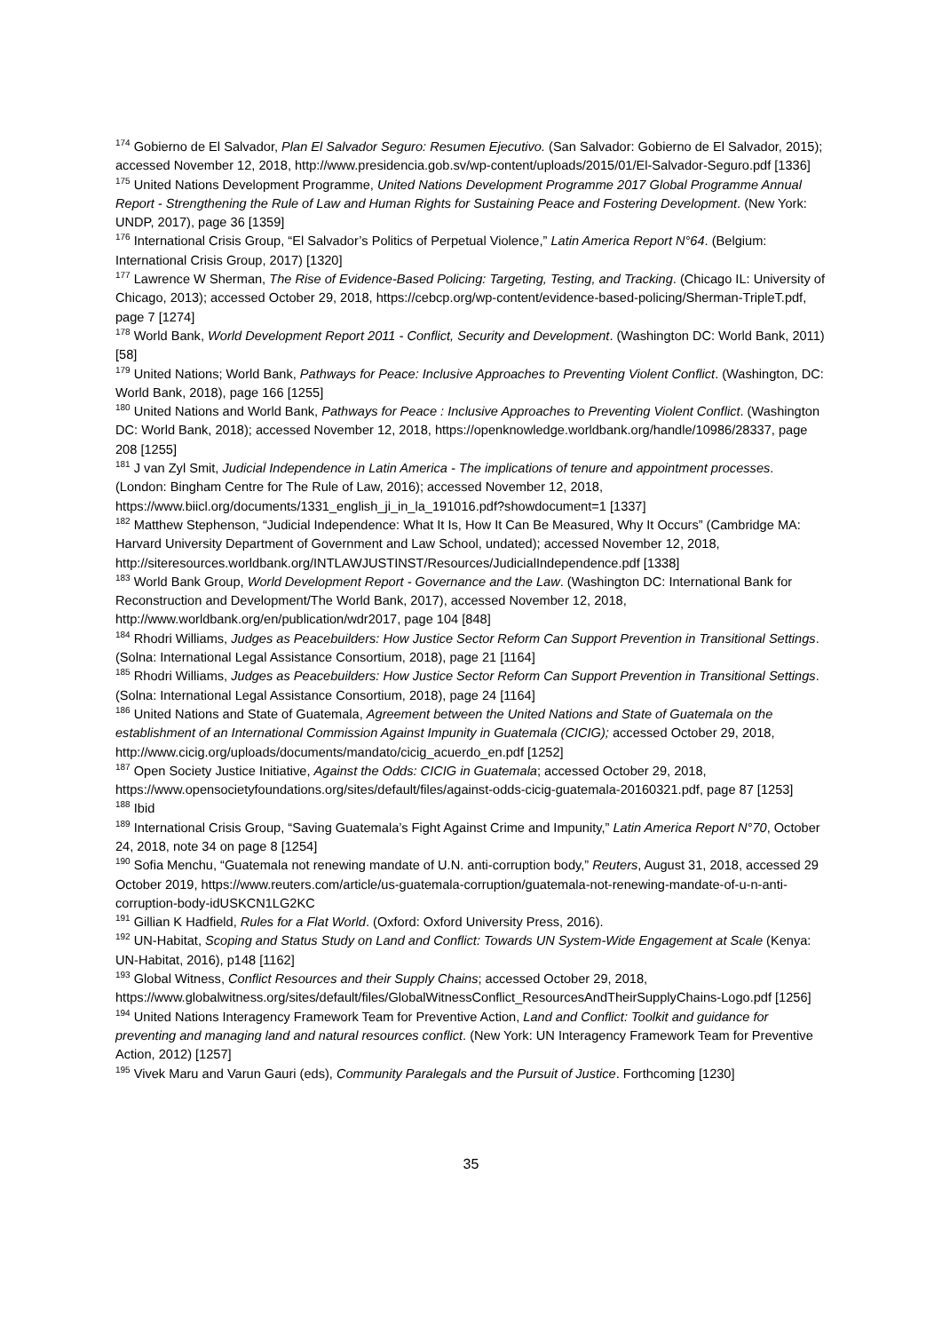<sup>174</sup> Gobierno de El Salvador, Plan El Salvador Seguro: Resumen Ejecutivo. (San Salvador: Gobierno de El Salvador, 2015); accessed November 12, 2018, http://www.presidencia.gob.sv/wp-content/uploads/2015/01/El-Salvador-Seguro.pdf [1336]
<sup>175</sup> United Nations Development Programme, United Nations Development Programme 2017 Global Programme Annual Report - Strengthening the Rule of Law and Human Rights for Sustaining Peace and Fostering Development. (New York: UNDP, 2017), page 36 [1359]
<sup>176</sup> International Crisis Group, “El Salvador’s Politics of Perpetual Violence,” Latin America Report N°64. (Belgium: International Crisis Group, 2017) [1320]
<sup>177</sup> Lawrence W Sherman, The Rise of Evidence-Based Policing: Targeting, Testing, and Tracking. (Chicago IL: University of Chicago, 2013); accessed October 29, 2018, https://cebcp.org/wp-content/evidence-based-policing/Sherman-TripleT.pdf, page 7 [1274]
<sup>178</sup> World Bank, World Development Report 2011 - Conflict, Security and Development. (Washington DC: World Bank, 2011) [58]
<sup>179</sup> United Nations; World Bank, Pathways for Peace: Inclusive Approaches to Preventing Violent Conflict. (Washington, DC: World Bank, 2018), page 166 [1255]
<sup>180</sup> United Nations and World Bank, Pathways for Peace : Inclusive Approaches to Preventing Violent Conflict. (Washington DC: World Bank, 2018); accessed November 12, 2018, https://openknowledge.worldbank.org/handle/10986/28337, page 208 [1255]
<sup>181</sup> J van Zyl Smit, Judicial Independence in Latin America - The implications of tenure and appointment processes. (London: Bingham Centre for The Rule of Law, 2016); accessed November 12, 2018, https://www.biicl.org/documents/1331_english_ji_in_la_191016.pdf?showdocument=1 [1337]
<sup>182</sup> Matthew Stephenson, “Judicial Independence: What It Is, How It Can Be Measured, Why It Occurs” (Cambridge MA: Harvard University Department of Government and Law School, undated); accessed November 12, 2018, http://siteresources.worldbank.org/INTLAWJUSTINST/Resources/JudicialIndependence.pdf [1338]
<sup>183</sup> World Bank Group, World Development Report - Governance and the Law. (Washington DC: International Bank for Reconstruction and Development/The World Bank, 2017), accessed November 12, 2018, http://www.worldbank.org/en/publication/wdr2017, page 104 [848]
<sup>184</sup> Rhodri Williams, Judges as Peacebuilders: How Justice Sector Reform Can Support Prevention in Transitional Settings. (Solna: International Legal Assistance Consortium, 2018), page 21 [1164]
<sup>185</sup> Rhodri Williams, Judges as Peacebuilders: How Justice Sector Reform Can Support Prevention in Transitional Settings. (Solna: International Legal Assistance Consortium, 2018), page 24 [1164]
<sup>186</sup> United Nations and State of Guatemala, Agreement between the United Nations and State of Guatemala on the establishment of an International Commission Against Impunity in Guatemala (CICIG); accessed October 29, 2018, http://www.cicig.org/uploads/documents/mandato/cicig_acuerdo_en.pdf [1252]
<sup>187</sup> Open Society Justice Initiative, Against the Odds: CICIG in Guatemala; accessed October 29, 2018, https://www.opensocietyfoundations.org/sites/default/files/against-odds-cicig-guatemala-20160321.pdf, page 87 [1253]
<sup>188</sup> Ibid
<sup>189</sup> International Crisis Group, “Saving Guatemala’s Fight Against Crime and Impunity,” Latin America Report N°70, October 24, 2018, note 34 on page 8 [1254]
<sup>190</sup> Sofia Menchu, “Guatemala not renewing mandate of U.N. anti-corruption body,” Reuters, August 31, 2018, accessed 29 October 2019, https://www.reuters.com/article/us-guatemala-corruption/guatemala-not-renewing-mandate-of-u-n-anti-corruption-body-idUSKCN1LG2KC
<sup>191</sup> Gillian K Hadfield, Rules for a Flat World. (Oxford: Oxford University Press, 2016).
<sup>192</sup> UN-Habitat, Scoping and Status Study on Land and Conflict: Towards UN System-Wide Engagement at Scale (Kenya: UN-Habitat, 2016), p148 [1162]
<sup>193</sup> Global Witness, Conflict Resources and their Supply Chains; accessed October 29, 2018, https://www.globalwitness.org/sites/default/files/GlobalWitnessConflict_ResourcesAndTheirSupplyChains-Logo.pdf [1256]
<sup>194</sup> United Nations Interagency Framework Team for Preventive Action, Land and Conflict: Toolkit and guidance for preventing and managing land and natural resources conflict. (New York: UN Interagency Framework Team for Preventive Action, 2012) [1257]
<sup>195</sup> Vivek Maru and Varun Gauri (eds), Community Paralegals and the Pursuit of Justice. Forthcoming [1230]
35